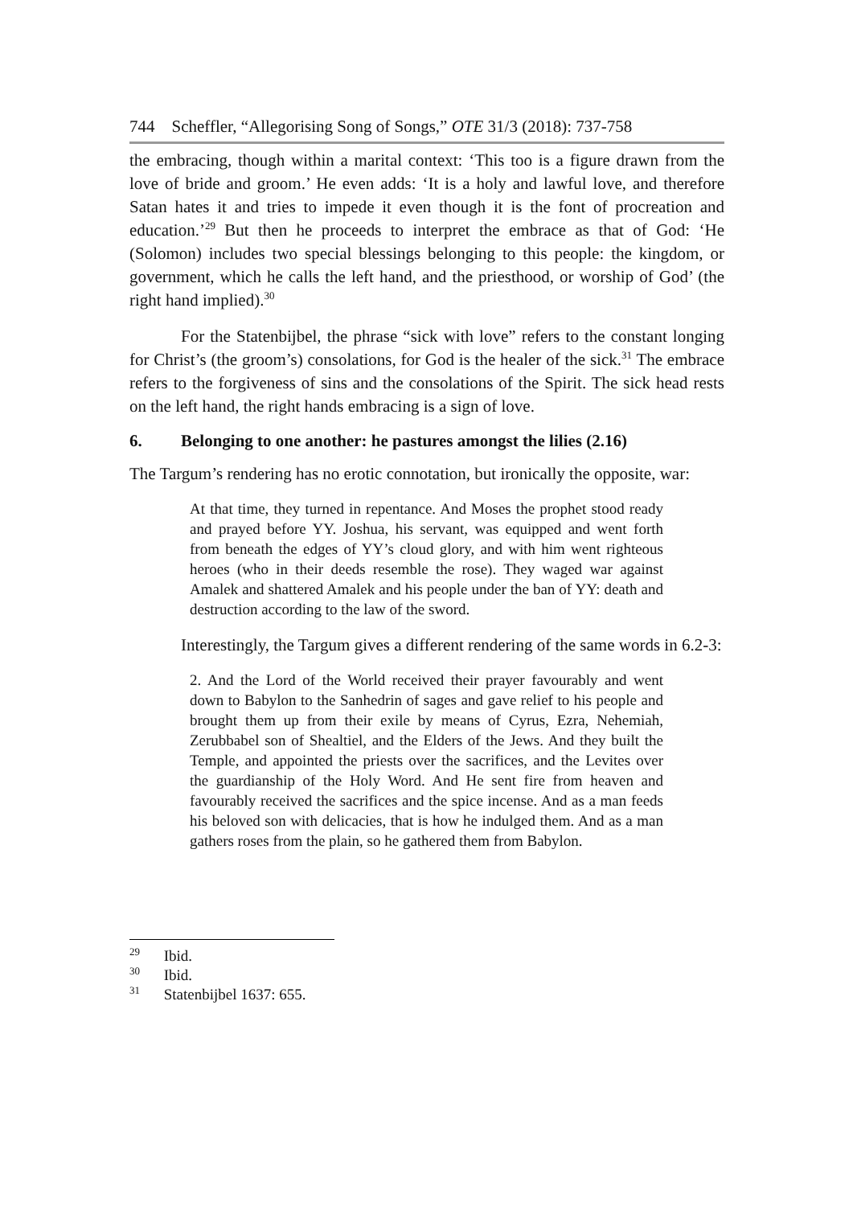744 Scheffler, “Allegorising Song of Songs,” OTE 31/3 (2018): 737-758
the embracing, though within a marital context: ‘This too is a figure drawn from the love of bride and groom.’ He even adds: ‘It is a holy and lawful love, and therefore Satan hates it and tries to impede it even though it is the font of procreation and education.’<sup>29</sup> But then he proceeds to interpret the embrace as that of God: ‘He (Solomon) includes two special blessings belonging to this people: the kingdom, or government, which he calls the left hand, and the priesthood, or worship of God’ (the right hand implied).<sup>30</sup>
For the Statenbijbel, the phrase “sick with love” refers to the constant longing for Christ’s (the groom’s) consolations, for God is the healer of the sick.<sup>31</sup> The embrace refers to the forgiveness of sins and the consolations of the Spirit. The sick head rests on the left hand, the right hands embracing is a sign of love.
6. Belonging to one another: he pastures amongst the lilies (2.16)
The Targum’s rendering has no erotic connotation, but ironically the opposite, war:
At that time, they turned in repentance. And Moses the prophet stood ready and prayed before YY. Joshua, his servant, was equipped and went forth from beneath the edges of YY’s cloud glory, and with him went righteous heroes (who in their deeds resemble the rose). They waged war against Amalek and shattered Amalek and his people under the ban of YY: death and destruction according to the law of the sword.
Interestingly, the Targum gives a different rendering of the same words in 6.2-3:
2. And the Lord of the World received their prayer favourably and went down to Babylon to the Sanhedrin of sages and gave relief to his people and brought them up from their exile by means of Cyrus, Ezra, Nehemiah, Zerubbabel son of Shealtiel, and the Elders of the Jews. And they built the Temple, and appointed the priests over the sacrifices, and the Levites over the guardianship of the Holy Word. And He sent fire from heaven and favourably received the sacrifices and the spice incense. And as a man feeds his beloved son with delicacies, that is how he indulged them. And as a man gathers roses from the plain, so he gathered them from Babylon.
<sup>29</sup> Ibid.
<sup>30</sup> Ibid.
<sup>31</sup> Statenbijbel 1637: 655.